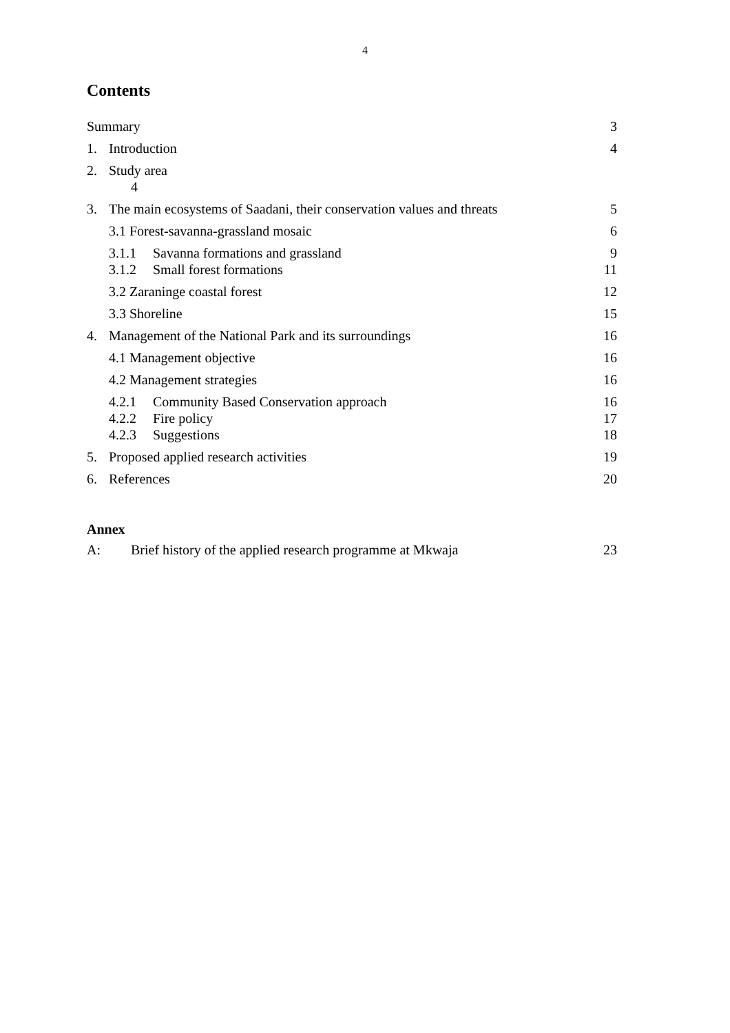4
Contents
Summary 3
1. Introduction 4
2. Study area
4
3. The main ecosystems of Saadani, their conservation values and threats 5
3.1 Forest-savanna-grassland mosaic 6
3.1.1 Savanna formations and grassland 9
3.1.2 Small forest formations 11
3.2 Zaraninge coastal forest 12
3.3 Shoreline 15
4. Management of the National Park and its surroundings 16
4.1 Management objective 16
4.2 Management strategies 16
4.2.1 Community Based Conservation approach 16
4.2.2 Fire policy 17
4.2.3 Suggestions 18
5. Proposed applied research activities 19
6. References 20
Annex
A: Brief history of the applied research programme at Mkwaja 23